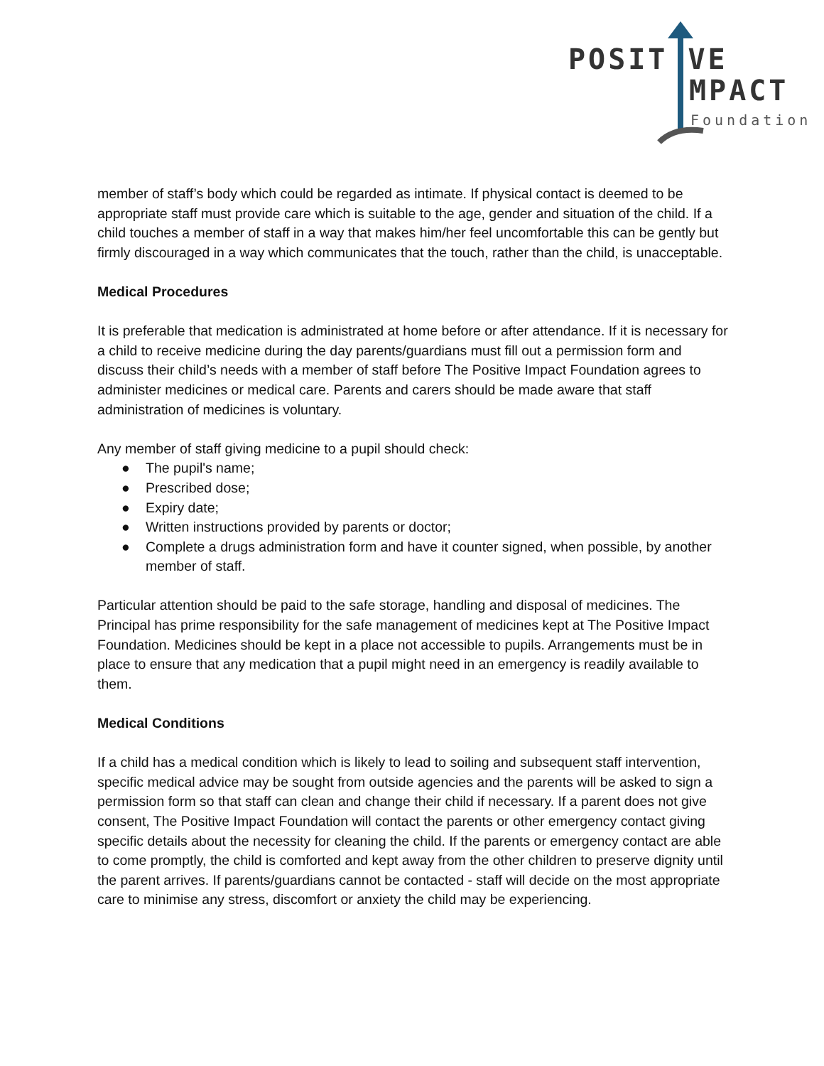POSIT VE
MPACT
Foundation
member of staff’s body which could be regarded as intimate. If physical contact is deemed to be appropriate staff must provide care which is suitable to the age, gender and situation of the child. If a child touches a member of staff in a way that makes him/her feel uncomfortable this can be gently but firmly discouraged in a way which communicates that the touch, rather than the child, is unacceptable.
Medical Procedures
It is preferable that medication is administrated at home before or after attendance. If it is necessary for a child to receive medicine during the day parents/guardians must fill out a permission form and discuss their child’s needs with a member of staff before The Positive Impact Foundation agrees to administer medicines or medical care. Parents and carers should be made aware that staff administration of medicines is voluntary.
Any member of staff giving medicine to a pupil should check:
● The pupil's name;
● Prescribed dose;
● Expiry date;
● Written instructions provided by parents or doctor;
● Complete a drugs administration form and have it counter signed, when possible, by another member of staff.
Particular attention should be paid to the safe storage, handling and disposal of medicines. The Principal has prime responsibility for the safe management of medicines kept at The Positive Impact Foundation. Medicines should be kept in a place not accessible to pupils. Arrangements must be in place to ensure that any medication that a pupil might need in an emergency is readily available to them.
Medical Conditions
If a child has a medical condition which is likely to lead to soiling and subsequent staff intervention, specific medical advice may be sought from outside agencies and the parents will be asked to sign a permission form so that staff can clean and change their child if necessary. If a parent does not give consent, The Positive Impact Foundation will contact the parents or other emergency contact giving specific details about the necessity for cleaning the child. If the parents or emergency contact are able to come promptly, the child is comforted and kept away from the other children to preserve dignity until the parent arrives. If parents/guardians cannot be contacted - staff will decide on the most appropriate care to minimise any stress, discomfort or anxiety the child may be experiencing.